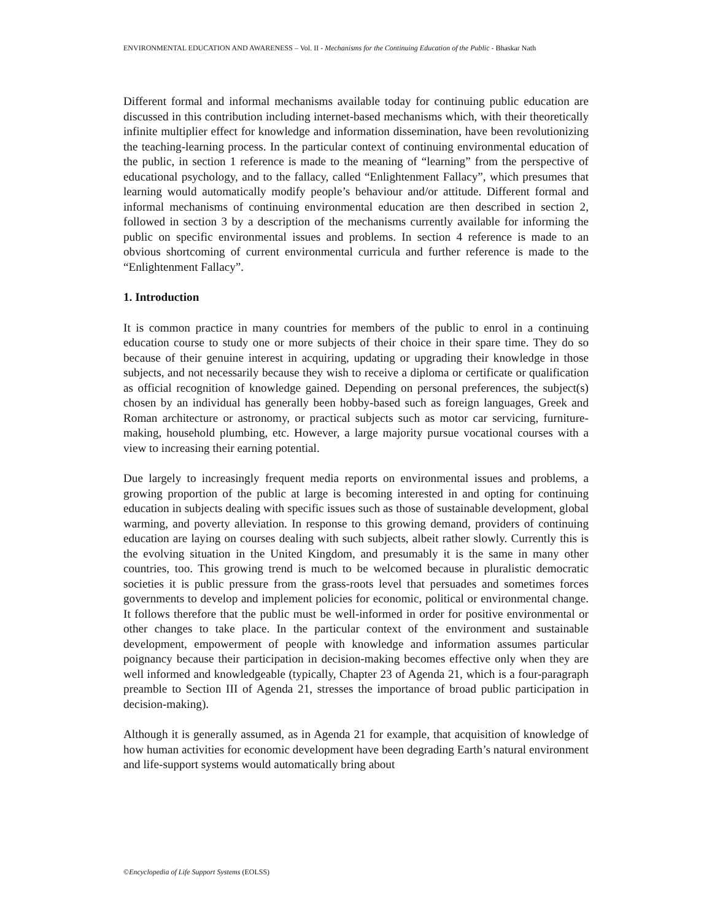ENVIRONMENTAL EDUCATION AND AWARENESS – Vol. II - Mechanisms for the Continuing Education of the Public - Bhaskar Nath
Different formal and informal mechanisms available today for continuing public education are discussed in this contribution including internet-based mechanisms which, with their theoretically infinite multiplier effect for knowledge and information dissemination, have been revolutionizing the teaching-learning process. In the particular context of continuing environmental education of the public, in section 1 reference is made to the meaning of “learning” from the perspective of educational psychology, and to the fallacy, called “Enlightenment Fallacy”, which presumes that learning would automatically modify people’s behaviour and/or attitude. Different formal and informal mechanisms of continuing environmental education are then described in section 2, followed in section 3 by a description of the mechanisms currently available for informing the public on specific environmental issues and problems. In section 4 reference is made to an obvious shortcoming of current environmental curricula and further reference is made to the “Enlightenment Fallacy”.
1. Introduction
It is common practice in many countries for members of the public to enrol in a continuing education course to study one or more subjects of their choice in their spare time. They do so because of their genuine interest in acquiring, updating or upgrading their knowledge in those subjects, and not necessarily because they wish to receive a diploma or certificate or qualification as official recognition of knowledge gained. Depending on personal preferences, the subject(s) chosen by an individual has generally been hobby-based such as foreign languages, Greek and Roman architecture or astronomy, or practical subjects such as motor car servicing, furniture-making, household plumbing, etc. However, a large majority pursue vocational courses with a view to increasing their earning potential.
Due largely to increasingly frequent media reports on environmental issues and problems, a growing proportion of the public at large is becoming interested in and opting for continuing education in subjects dealing with specific issues such as those of sustainable development, global warming, and poverty alleviation. In response to this growing demand, providers of continuing education are laying on courses dealing with such subjects, albeit rather slowly. Currently this is the evolving situation in the United Kingdom, and presumably it is the same in many other countries, too. This growing trend is much to be welcomed because in pluralistic democratic societies it is public pressure from the grass-roots level that persuades and sometimes forces governments to develop and implement policies for economic, political or environmental change. It follows therefore that the public must be well-informed in order for positive environmental or other changes to take place. In the particular context of the environment and sustainable development, empowerment of people with knowledge and information assumes particular poignancy because their participation in decision-making becomes effective only when they are well informed and knowledgeable (typically, Chapter 23 of Agenda 21, which is a four-paragraph preamble to Section III of Agenda 21, stresses the importance of broad public participation in decision-making).
Although it is generally assumed, as in Agenda 21 for example, that acquisition of knowledge of how human activities for economic development have been degrading Earth’s natural environment and life-support systems would automatically bring about
©Encyclopedia of Life Support Systems (EOLSS)